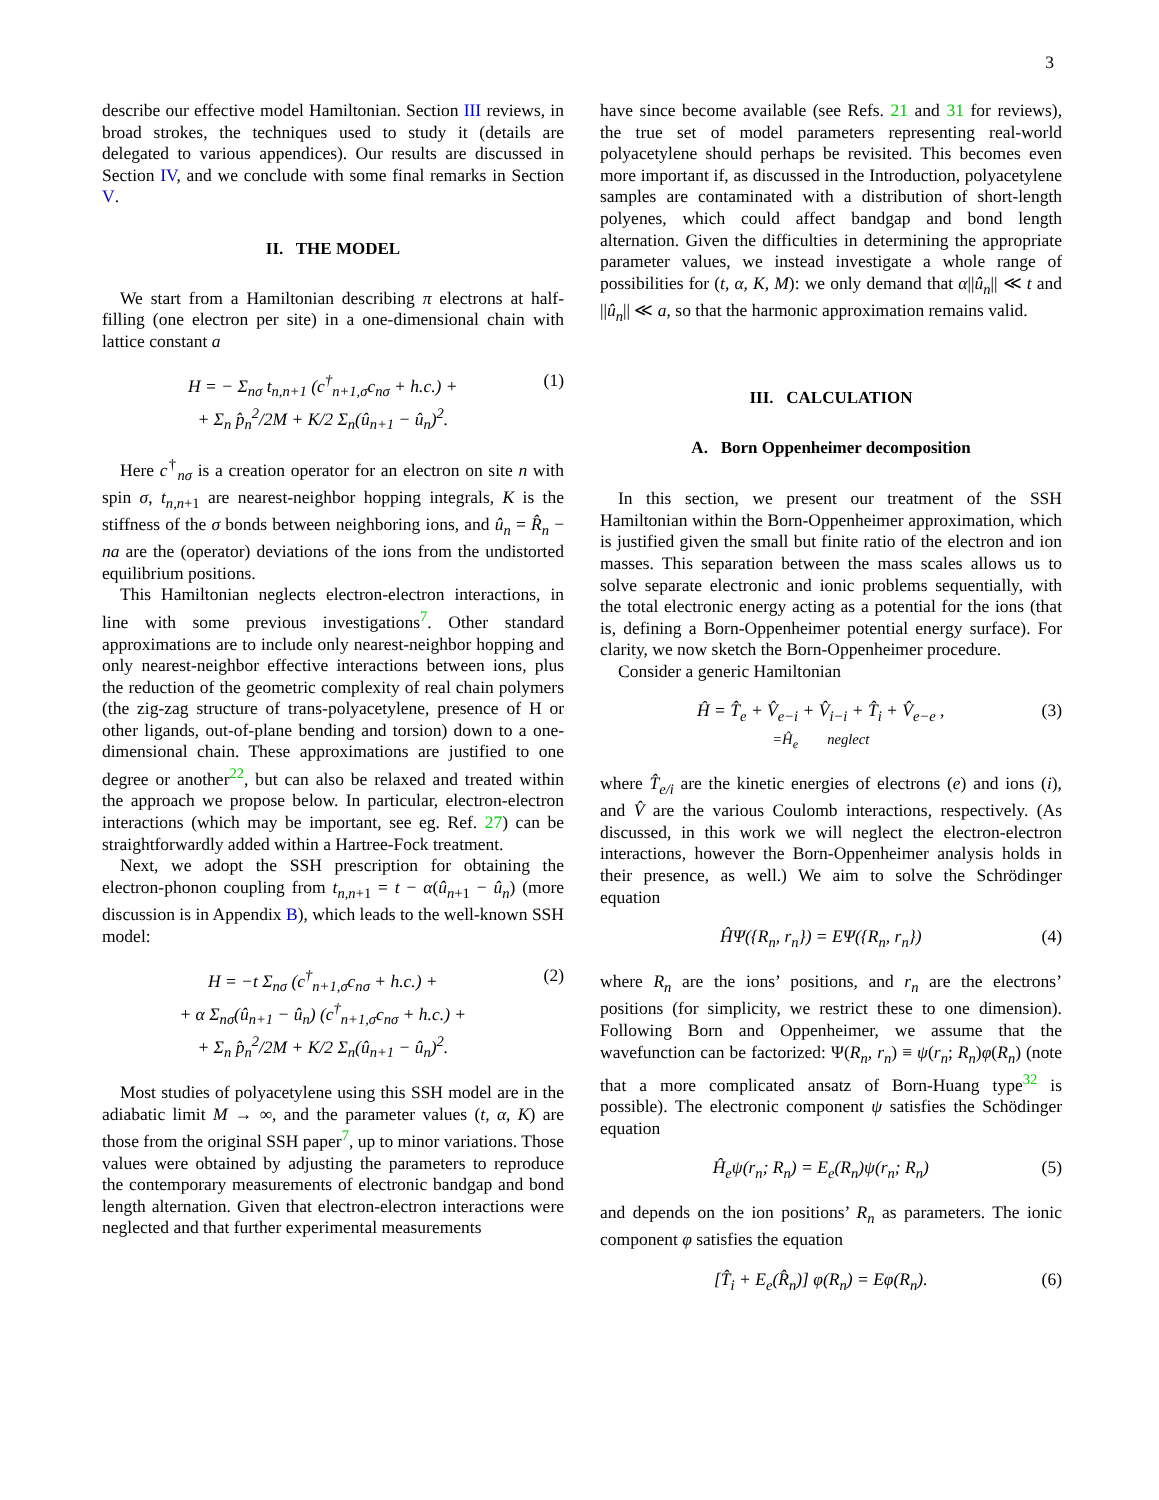3
describe our effective model Hamiltonian. Section III reviews, in broad strokes, the techniques used to study it (details are delegated to various appendices). Our results are discussed in Section IV, and we conclude with some final remarks in Section V.
II. THE MODEL
We start from a Hamiltonian describing π electrons at half-filling (one electron per site) in a one-dimensional chain with lattice constant a
H = − Σ<sub>nσ</sub> t<sub>n,n+1</sub> (c<sup>†</sup><sub>n+1,σ</sub>c<sub>nσ</sub> + h.c.) +
+ Σ<sub>n</sub> p̂<sub>n</sub><sup>2</sup>/2M + K/2 Σ<sub>n</sub>(û<sub>n+1</sub> − û<sub>n</sub>)<sup>2</sup>.
(1)
Here c<sup>†</sup><sub>nσ</sub> is a creation operator for an electron on site n with spin σ, t<sub>n,n+1</sub> are nearest-neighbor hopping integrals, K is the stiffness of the σ bonds between neighboring ions, and û<sub>n</sub> = R̂<sub>n</sub> − na are the (operator) deviations of the ions from the undistorted equilibrium positions.
This Hamiltonian neglects electron-electron interactions, in line with some previous investigations<sup>7</sup>. Other standard approximations are to include only nearest-neighbor hopping and only nearest-neighbor effective interactions between ions, plus the reduction of the geometric complexity of real chain polymers (the zig-zag structure of trans-polyacetylene, presence of H or other ligands, out-of-plane bending and torsion) down to a one-dimensional chain. These approximations are justified to one degree or another<sup>22</sup>, but can also be relaxed and treated within the approach we propose below. In particular, electron-electron interactions (which may be important, see eg. Ref. 27) can be straightforwardly added within a Hartree-Fock treatment.
Next, we adopt the SSH prescription for obtaining the electron-phonon coupling from t<sub>n,n+1</sub> = t − α(û<sub>n+1</sub> − û<sub>n</sub>) (more discussion is in Appendix B), which leads to the well-known SSH model:
H = −t Σ<sub>nσ</sub> (c<sup>†</sup><sub>n+1,σ</sub>c<sub>nσ</sub> + h.c.) +
+ α Σ<sub>nσ</sub>(û<sub>n+1</sub> − û<sub>n</sub>) (c<sup>†</sup><sub>n+1,σ</sub>c<sub>nσ</sub> + h.c.) +
+ Σ<sub>n</sub> p̂<sub>n</sub><sup>2</sup>/2M + K/2 Σ<sub>n</sub>(û<sub>n+1</sub> − û<sub>n</sub>)<sup>2</sup>.
(2)
Most studies of polyacetylene using this SSH model are in the adiabatic limit M → ∞, and the parameter values (t, α, K) are those from the original SSH paper<sup>7</sup>, up to minor variations. Those values were obtained by adjusting the parameters to reproduce the contemporary measurements of electronic bandgap and bond length alternation. Given that electron-electron interactions were neglected and that further experimental measurements
have since become available (see Refs. 21 and 31 for reviews), the true set of model parameters representing real-world polyacetylene should perhaps be revisited. This becomes even more important if, as discussed in the Introduction, polyacetylene samples are contaminated with a distribution of short-length polyenes, which could affect bandgap and bond length alternation. Given the difficulties in determining the appropriate parameter values, we instead investigate a whole range of possibilities for (t, α, K, M): we only demand that α||û<sub>n</sub>|| ≪ t and ||û<sub>n</sub>|| ≪ a, so that the harmonic approximation remains valid.
III. CALCULATION
A. Born Oppenheimer decomposition
In this section, we present our treatment of the SSH Hamiltonian within the Born-Oppenheimer approximation, which is justified given the small but finite ratio of the electron and ion masses. This separation between the mass scales allows us to solve separate electronic and ionic problems sequentially, with the total electronic energy acting as a potential for the ions (that is, defining a Born-Oppenheimer potential energy surface). For clarity, we now sketch the Born-Oppenheimer procedure.
Consider a generic Hamiltonian
Ĥ = T̂<sub>e</sub> + V̂<sub>e−i</sub> + V̂<sub>i−i</sub> + T̂<sub>i</sub> + V̂<sub>e−e</sub> ,
=Ĥ<sub>e</sub> neglect
(3)
where T̂<sub>e/i</sub> are the kinetic energies of electrons (e) and ions (i), and V̂ are the various Coulomb interactions, respectively. (As discussed, in this work we will neglect the electron-electron interactions, however the Born-Oppenheimer analysis holds in their presence, as well.) We aim to solve the Schrödinger equation
ĤΨ({R<sub>n</sub>, r<sub>n</sub>}) = EΨ({R<sub>n</sub>, r<sub>n</sub>}) (4)
where R<sub>n</sub> are the ions’ positions, and r<sub>n</sub> are the electrons’ positions (for simplicity, we restrict these to one dimension). Following Born and Oppenheimer, we assume that the wavefunction can be factorized: Ψ(R<sub>n</sub>, r<sub>n</sub>) ≡ ψ(r<sub>n</sub>; R<sub>n</sub>)φ(R<sub>n</sub>) (note that a more complicated ansatz of Born-Huang type<sup>32</sup> is possible). The electronic component ψ satisfies the Schödinger equation
Ĥ<sub>e</sub>ψ(r<sub>n</sub>; R<sub>n</sub>) = E<sub>e</sub>(R<sub>n</sub>)ψ(r<sub>n</sub>; R<sub>n</sub>) (5)
and depends on the ion positions’ R<sub>n</sub> as parameters. The ionic component φ satisfies the equation
[T̂<sub>i</sub> + E<sub>e</sub>(R̂<sub>n</sub>)] φ(R<sub>n</sub>) = Eφ(R<sub>n</sub>).
(6)